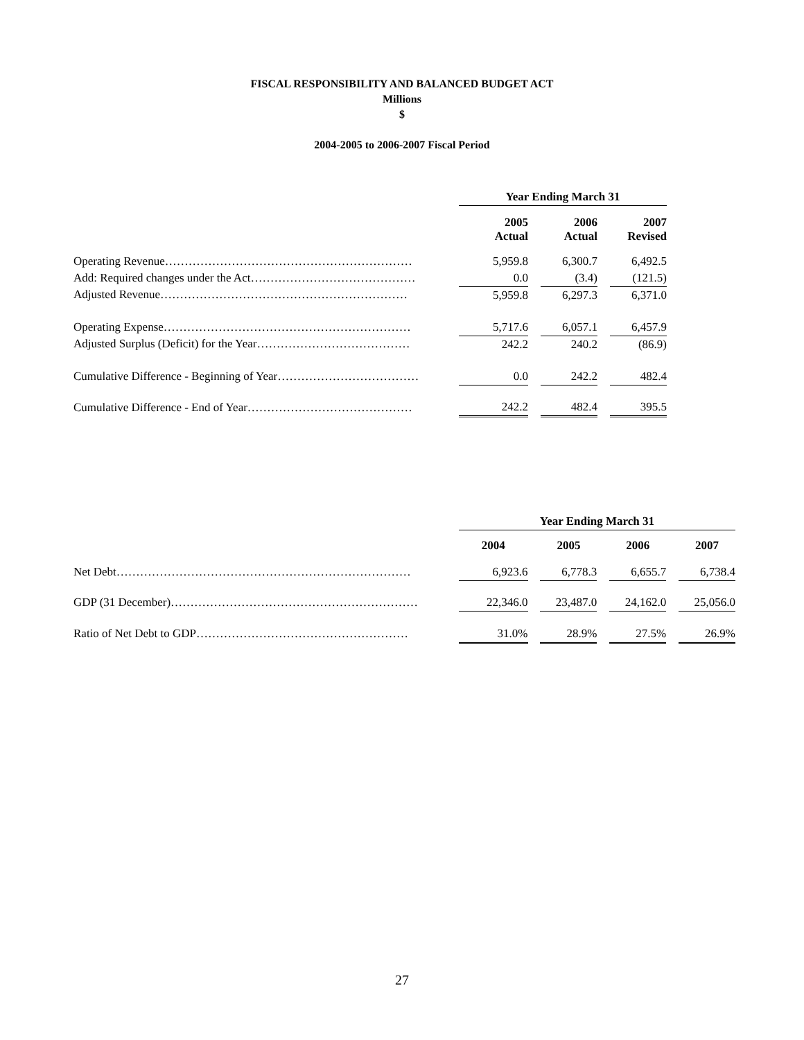FISCAL RESPONSIBILITY AND BALANCED BUDGET ACT
Millions
$
2004-2005 to 2006-2007 Fiscal Period
| | Year Ending March 31 | | | | |
| | 2005 Actual | | 2006 Actual | | 2007 Revised |
| Operating Revenue……………………………………………………… | 5,959.8 | | 6,300.7 | | 6,492.5 |
| Add: Required changes under the Act…………………………………… | 0.0 | | (3.4) | | (121.5) |
| Adjusted Revenue……………………………………………………… | 5,959.8 | | 6,297.3 | | 6,371.0 |
| Operating Expense……………………………………………………… | 5,717.6 | | 6,057.1 | | 6,457.9 |
| Adjusted Surplus (Deficit) for the Year………………………………… | 242.2 | | 240.2 | | (86.9) |
| Cumulative Difference - Beginning of Year……………………………… | 0.0 | | 242.2 | | 482.4 |
| Cumulative Difference - End of Year…………………………………… | 242.2 | | 482.4 | | 395.5 |
| | Year Ending March 31 | | | | | | |
| | 2004 | | 2005 | | 2006 | | 2007 |
| Net Debt………………………………………………………………… | 6,923.6 | | 6,778.3 | | 6,655.7 | | 6,738.4 |
| GDP (31 December)……………………………………………………… | 22,346.0 | | 23,487.0 | | 24,162.0 | | 25,056.0 |
| Ratio of Net Debt to GDP……………………………………………… | 31.0% | | 28.9% | | 27.5% | | 26.9% |
27